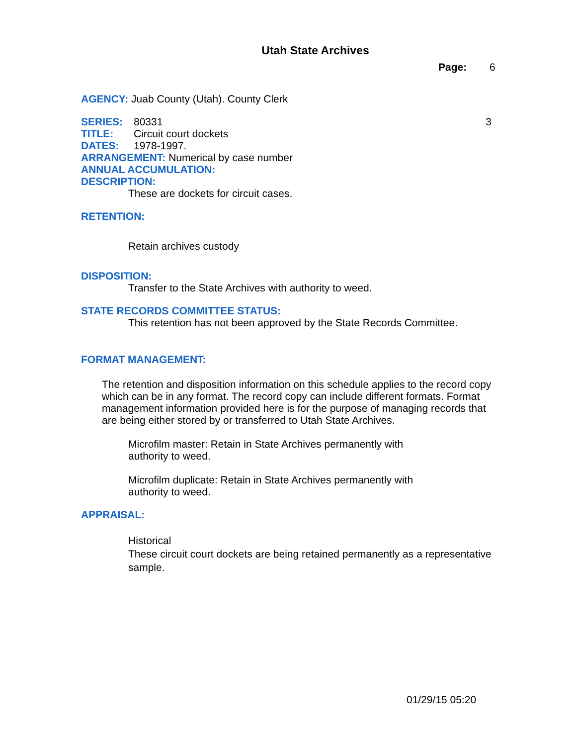Utah State Archives
Page: 6
AGENCY: Juab County (Utah). County Clerk
SERIES: 80331 3
TITLE: Circuit court dockets
DATES: 1978-1997.
ARRANGEMENT: Numerical by case number
ANNUAL ACCUMULATION:
DESCRIPTION:
These are dockets for circuit cases.
RETENTION:
Retain archives custody
DISPOSITION:
Transfer to the State Archives with authority to weed.
STATE RECORDS COMMITTEE STATUS:
This retention has not been approved by the State Records Committee.
FORMAT MANAGEMENT:
The retention and disposition information on this schedule applies to the record copy which can be in any format. The record copy can include different formats. Format management information provided here is for the purpose of managing records that are being either stored by or transferred to Utah State Archives.
Microfilm master: Retain in State Archives permanently with authority to weed.
Microfilm duplicate: Retain in State Archives permanently with authority to weed.
APPRAISAL:
Historical
These circuit court dockets are being retained permanently as a representative sample.
01/29/15 05:20